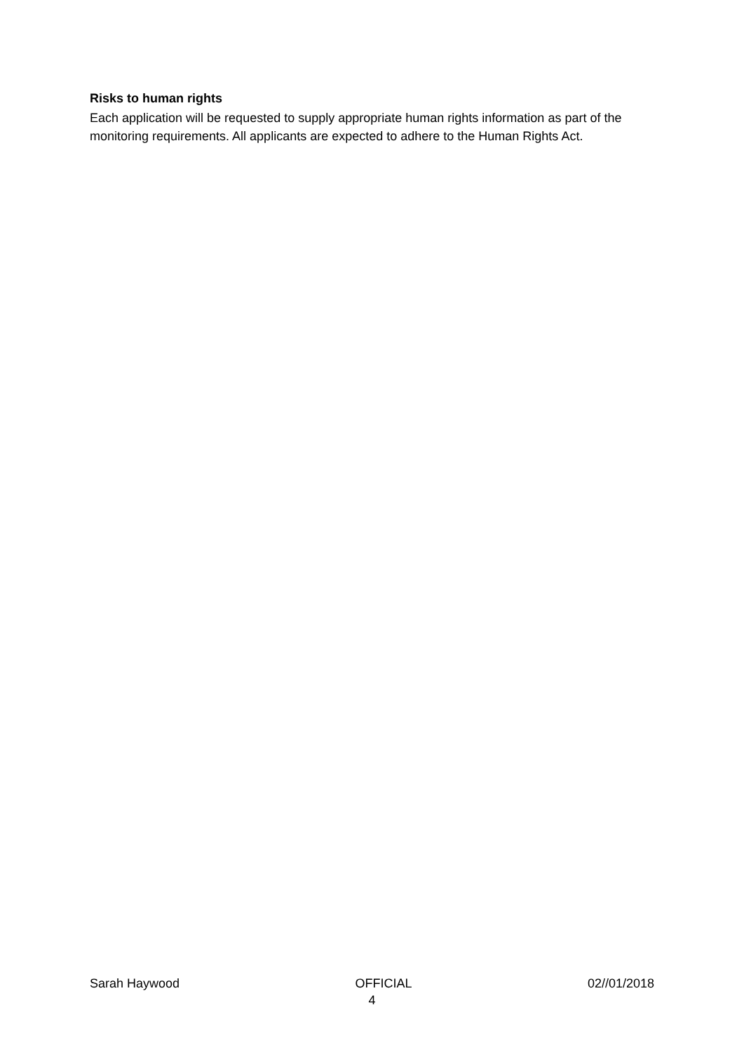Risks to human rights
Each application will be requested to supply appropriate human rights information as part of the monitoring requirements. All applicants are expected to adhere to the Human Rights Act.
Sarah Haywood OFFICIAL 02//01/2018
4